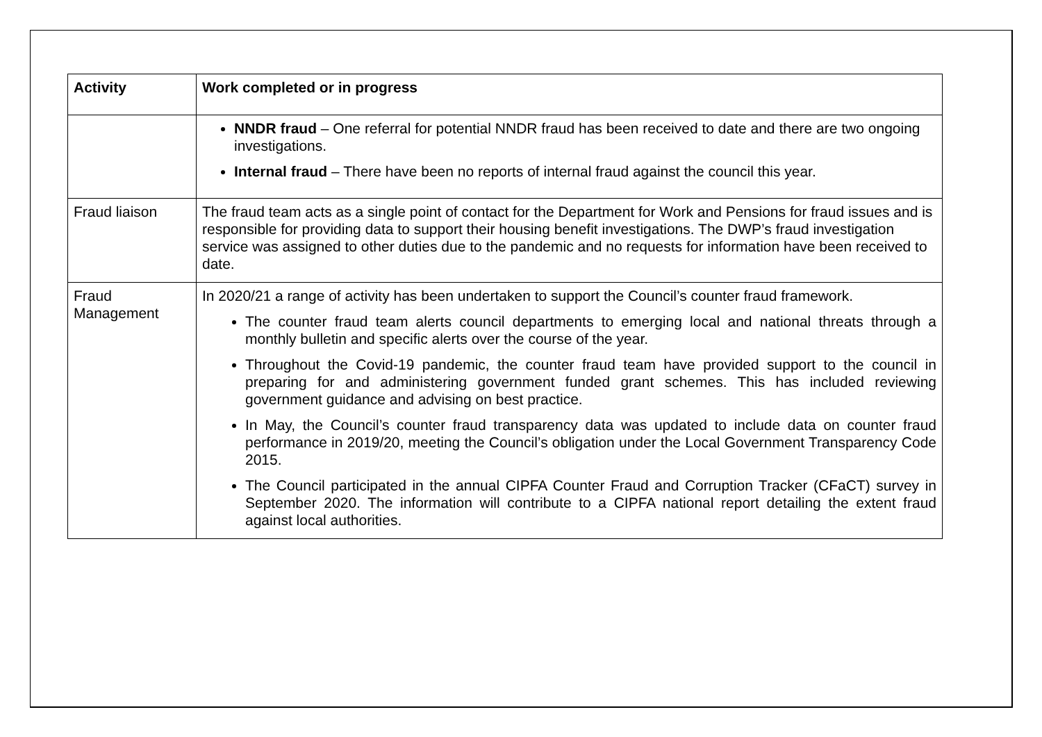| Activity | Work completed or in progress |
| --- | --- |
| | NNDR fraud – One referral for potential NNDR fraud has been received to date and there are two ongoing investigations. Internal fraud – There have been no reports of internal fraud against the council this year. |
| Fraud liaison | The fraud team acts as a single point of contact for the Department for Work and Pensions for fraud issues and is responsible for providing data to support their housing benefit investigations. The DWP’s fraud investigation service was assigned to other duties due to the pandemic and no requests for information have been received to date. |
| Fraud Management | In 2020/21 a range of activity has been undertaken to support the Council’s counter fraud framework. The counter fraud team alerts council departments to emerging local and national threats through a monthly bulletin and specific alerts over the course of the year. Throughout the Covid-19 pandemic, the counter fraud team have provided support to the council in preparing for and administering government funded grant schemes. This has included reviewing government guidance and advising on best practice. In May, the Council’s counter fraud transparency data was updated to include data on counter fraud performance in 2019/20, meeting the Council’s obligation under the Local Government Transparency Code 2015. The Council participated in the annual CIPFA Counter Fraud and Corruption Tracker (CFaCT) survey in September 2020. The information will contribute to a CIPFA national report detailing the extent fraud against local authorities. |